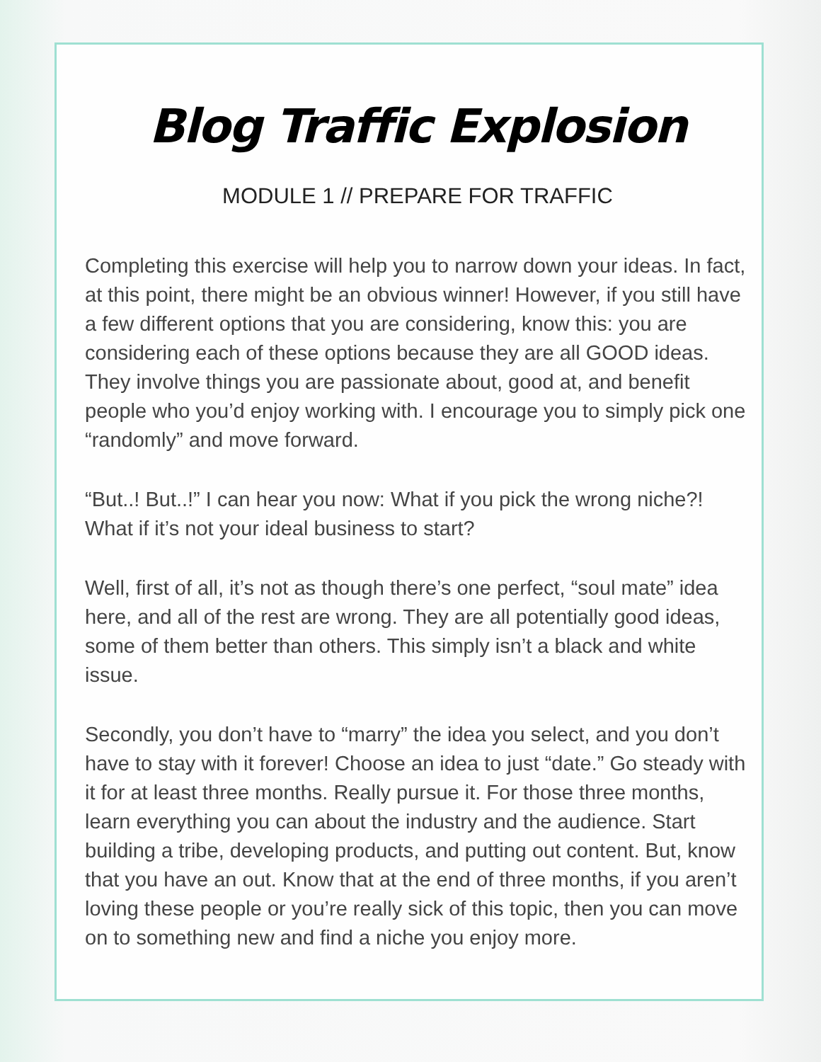Blog Traffic Explosion
MODULE 1 // PREPARE FOR TRAFFIC
Completing this exercise will help you to narrow down your ideas. In fact, at this point, there might be an obvious winner! However, if you still have a few different options that you are considering, know this: you are considering each of these options because they are all GOOD ideas. They involve things you are passionate about, good at, and benefit people who you’d enjoy working with. I encourage you to simply pick one “randomly” and move forward.
“But..! But..!” I can hear you now: What if you pick the wrong niche?! What if it’s not your ideal business to start?
Well, first of all, it’s not as though there’s one perfect, “soul mate” idea here, and all of the rest are wrong. They are all potentially good ideas, some of them better than others. This simply isn’t a black and white issue.
Secondly, you don’t have to “marry” the idea you select, and you don’t have to stay with it forever! Choose an idea to just “date.” Go steady with it for at least three months. Really pursue it. For those three months, learn everything you can about the industry and the audience. Start building a tribe, developing products, and putting out content. But, know that you have an out. Know that at the end of three months, if you aren’t loving these people or you’re really sick of this topic, then you can move on to something new and find a niche you enjoy more.